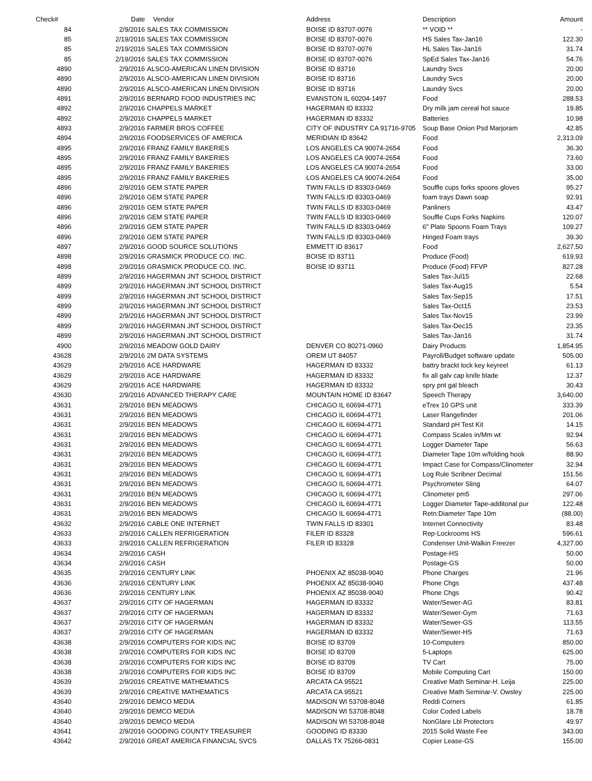| Check# | Date | Vendor | Address | Description | Amount |
| --- | --- | --- | --- | --- | --- |
| 84 | 2/9/2016 | SALES TAX COMMISSION | BOISE ID 83707-0076 | ** VOID ** | - |
| 85 | 2/19/2016 | SALES TAX COMMISSION | BOISE ID 83707-0076 | HS Sales Tax-Jan16 | 122.30 |
| 85 | 2/19/2016 | SALES TAX COMMISSION | BOISE ID 83707-0076 | HL Sales Tax-Jan16 | 31.74 |
| 85 | 2/19/2016 | SALES TAX COMMISSION | BOISE ID 83707-0076 | SpEd Sales Tax-Jan16 | 54.76 |
| 4890 | 2/9/2016 | ALSCO-AMERICAN LINEN DIVISION | BOISE ID 83716 | Laundry Svcs | 20.00 |
| 4890 | 2/9/2016 | ALSCO-AMERICAN LINEN DIVISION | BOISE ID 83716 | Laundry Svcs | 20.00 |
| 4890 | 2/9/2016 | ALSCO-AMERICAN LINEN DIVISION | BOISE ID 83716 | Laundry Svcs | 20.00 |
| 4891 | 2/9/2016 | BERNARD FOOD INDUSTRIES INC | EVANSTON IL 60204-1497 | Food | 288.53 |
| 4892 | 2/9/2016 | CHAPPELS MARKET | HAGERMAN ID 83332 | Dry milk jam cereal hot sauce | 19.85 |
| 4892 | 2/9/2016 | CHAPPELS MARKET | HAGERMAN ID 83332 | Batteries | 10.98 |
| 4893 | 2/9/2016 | FARMER BROS COFFEE | CITY OF INDUSTRY CA 91716-9705 | Soup Base Onion Psd Marjoram | 42.85 |
| 4894 | 2/9/2016 | FOODSERVICES OF AMERICA | MERIDIAN ID 83642 | Food | 2,313.09 |
| 4895 | 2/9/2016 | FRANZ FAMILY BAKERIES | LOS ANGELES CA 90074-2654 | Food | 36.30 |
| 4895 | 2/9/2016 | FRANZ FAMILY BAKERIES | LOS ANGELES CA 90074-2654 | Food | 73.60 |
| 4895 | 2/9/2016 | FRANZ FAMILY BAKERIES | LOS ANGELES CA 90074-2654 | Food | 33.00 |
| 4895 | 2/9/2016 | FRANZ FAMILY BAKERIES | LOS ANGELES CA 90074-2654 | Food | 35.00 |
| 4896 | 2/9/2016 | GEM STATE PAPER | TWIN FALLS ID 83303-0469 | Souffle cups forks spoons gloves | 95.27 |
| 4896 | 2/9/2016 | GEM STATE PAPER | TWIN FALLS ID 83303-0469 | foam trays Dawn soap | 92.91 |
| 4896 | 2/9/2016 | GEM STATE PAPER | TWIN FALLS ID 83303-0469 | Panliners | 43.47 |
| 4896 | 2/9/2016 | GEM STATE PAPER | TWIN FALLS ID 83303-0469 | Souffle Cups Forks Napkins | 120.07 |
| 4896 | 2/9/2016 | GEM STATE PAPER | TWIN FALLS ID 83303-0469 | 6" Plate Spoons Foam Trays | 109.27 |
| 4896 | 2/9/2016 | GEM STATE PAPER | TWIN FALLS ID 83303-0469 | Hinged Foam trays | 39.30 |
| 4897 | 2/9/2016 | GOOD SOURCE SOLUTIONS | EMMETT ID 83617 | Food | 2,627.50 |
| 4898 | 2/9/2016 | GRASMICK PRODUCE CO. INC. | BOISE ID 83711 | Produce (Food) | 619.93 |
| 4898 | 2/9/2016 | GRASMICK PRODUCE CO. INC. | BOISE ID 83711 | Produce (Food) FFVP | 827.28 |
| 4899 | 2/9/2016 | HAGERMAN JNT SCHOOL DISTRICT | | Sales Tax-Jul15 | 22.68 |
| 4899 | 2/9/2016 | HAGERMAN JNT SCHOOL DISTRICT | | Sales Tax-Aug15 | 5.54 |
| 4899 | 2/9/2016 | HAGERMAN JNT SCHOOL DISTRICT | | Sales Tax-Sep15 | 17.51 |
| 4899 | 2/9/2016 | HAGERMAN JNT SCHOOL DISTRICT | | Sales Tax-Oct15 | 23.53 |
| 4899 | 2/9/2016 | HAGERMAN JNT SCHOOL DISTRICT | | Sales Tax-Nov15 | 23.99 |
| 4899 | 2/9/2016 | HAGERMAN JNT SCHOOL DISTRICT | | Sales Tax-Dec15 | 23.35 |
| 4899 | 2/9/2016 | HAGERMAN JNT SCHOOL DISTRICT | | Sales Tax-Jan16 | 31.74 |
| 4900 | 2/9/2016 | MEADOW GOLD DAIRY | DENVER CO 80271-0960 | Dairy Products | 1,854.95 |
| 43628 | 2/9/2016 | 2M DATA SYSTEMS | OREM UT 84057 | Payroll/Budget software update | 505.00 |
| 43629 | 2/9/2016 | ACE HARDWARE | HAGERMAN ID 83332 | battry brackt lock key keyreel | 61.13 |
| 43629 | 2/9/2016 | ACE HARDWARE | HAGERMAN ID 83332 | fix all galv cap knife blade | 12.37 |
| 43629 | 2/9/2016 | ACE HARDWARE | HAGERMAN ID 83332 | spry pnt gal bleach | 30.43 |
| 43630 | 2/9/2016 | ADVANCED THERAPY CARE | MOUNTAIN HOME ID 83647 | Speech Therapy | 3,640.00 |
| 43631 | 2/9/2016 | BEN MEADOWS | CHICAGO IL 60694-4771 | eTrex 10 GPS unit | 333.39 |
| 43631 | 2/9/2016 | BEN MEADOWS | CHICAGO IL 60694-4771 | Laser Rangefinder | 201.06 |
| 43631 | 2/9/2016 | BEN MEADOWS | CHICAGO IL 60694-4771 | Standard pH Test Kit | 14.15 |
| 43631 | 2/9/2016 | BEN MEADOWS | CHICAGO IL 60694-4771 | Compass Scales in/Mm wt | 92.94 |
| 43631 | 2/9/2016 | BEN MEADOWS | CHICAGO IL 60694-4771 | Logger Diameter Tape | 56.63 |
| 43631 | 2/9/2016 | BEN MEADOWS | CHICAGO IL 60694-4771 | Diameter Tape 10m w/folding hook | 88.90 |
| 43631 | 2/9/2016 | BEN MEADOWS | CHICAGO IL 60694-4771 | Impact Case for Compass/Clinometer | 32.94 |
| 43631 | 2/9/2016 | BEN MEADOWS | CHICAGO IL 60694-4771 | Log Rule Scribner Decimal | 151.56 |
| 43631 | 2/9/2016 | BEN MEADOWS | CHICAGO IL 60694-4771 | Psychrometer Sling | 64.07 |
| 43631 | 2/9/2016 | BEN MEADOWS | CHICAGO IL 60694-4771 | Clinometer pm5 | 297.06 |
| 43631 | 2/9/2016 | BEN MEADOWS | CHICAGO IL 60694-4771 | Logger Diameter Tape-additonal pur | 122.48 |
| 43631 | 2/9/2016 | BEN MEADOWS | CHICAGO IL 60694-4771 | Retn:Diameter Tape 10m | (88.00) |
| 43632 | 2/9/2016 | CABLE ONE INTERNET | TWIN FALLS ID 83301 | Internet Connectivity | 83.48 |
| 43633 | 2/9/2016 | CALLEN REFRIGERATION | FILER ID 83328 | Rep-Lockrooms HS | 596.61 |
| 43633 | 2/9/2016 | CALLEN REFRIGERATION | FILER ID 83328 | Condenser Unit-Walkin Freezer | 4,327.00 |
| 43634 | 2/9/2016 | CASH | | Postage-HS | 50.00 |
| 43634 | 2/9/2016 | CASH | | Postage-GS | 50.00 |
| 43635 | 2/9/2016 | CENTURY LINK | PHOENIX AZ 85038-9040 | Phone Charges | 21.96 |
| 43636 | 2/9/2016 | CENTURY LINK | PHOENIX AZ 85038-9040 | Phone Chgs | 437.48 |
| 43636 | 2/9/2016 | CENTURY LINK | PHOENIX AZ 85038-9040 | Phone Chgs | 90.42 |
| 43637 | 2/9/2016 | CITY OF HAGERMAN | HAGERMAN ID 83332 | Water/Sewer-AG | 83.81 |
| 43637 | 2/9/2016 | CITY OF HAGERMAN | HAGERMAN ID 83332 | Water/Sewer-Gym | 71.63 |
| 43637 | 2/9/2016 | CITY OF HAGERMAN | HAGERMAN ID 83332 | Water/Sewer-GS | 113.55 |
| 43637 | 2/9/2016 | CITY OF HAGERMAN | HAGERMAN ID 83332 | Water/Sewer-HS | 71.63 |
| 43638 | 2/9/2016 | COMPUTERS FOR KIDS INC | BOISE ID 83709 | 10-Computers | 850.00 |
| 43638 | 2/9/2016 | COMPUTERS FOR KIDS INC | BOISE ID 83709 | 5-Laptops | 625.00 |
| 43638 | 2/9/2016 | COMPUTERS FOR KIDS INC | BOISE ID 83709 | TV Cart | 75.00 |
| 43638 | 2/9/2016 | COMPUTERS FOR KIDS INC | BOISE ID 83709 | Mobile Computing Cart | 150.00 |
| 43639 | 2/9/2016 | CREATIVE MATHEMATICS | ARCATA CA 95521 | Creative Math Seminar-H. Leija | 225.00 |
| 43639 | 2/9/2016 | CREATIVE MATHEMATICS | ARCATA CA 95521 | Creative Math Seminar-V. Owsley | 225.00 |
| 43640 | 2/9/2016 | DEMCO MEDIA | MADISON WI 53708-8048 | Reddi Corners | 61.85 |
| 43640 | 2/9/2016 | DEMCO MEDIA | MADISON WI 53708-8048 | Color Coded Labels | 18.78 |
| 43640 | 2/9/2016 | DEMCO MEDIA | MADISON WI 53708-8048 | NonGlare Lbl Protectors | 49.97 |
| 43641 | 2/9/2016 | GOODING COUNTY TREASURER | GOODING ID 83330 | 2015 Solid Waste Fee | 343.00 |
| 43642 | 2/9/2016 | GREAT AMERICA FINANCIAL SVCS | DALLAS TX 75266-0831 | Copier Lease-GS | 155.00 |